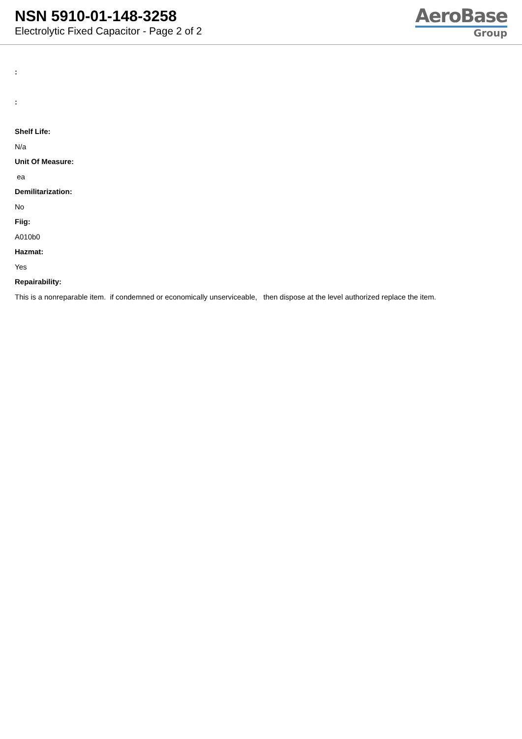NSN 5910-01-148-3258
Electrolytic Fixed Capacitor - Page 2 of 2
AeroBase
Group
:
:
Shelf Life:
N/a
Unit Of Measure:
ea
Demilitarization:
No
Fiig:
A010b0
Hazmat:
Yes
Repairability:
This is a nonreparable item. if condemned or economically unserviceable, then dispose at the level authorized replace the item.